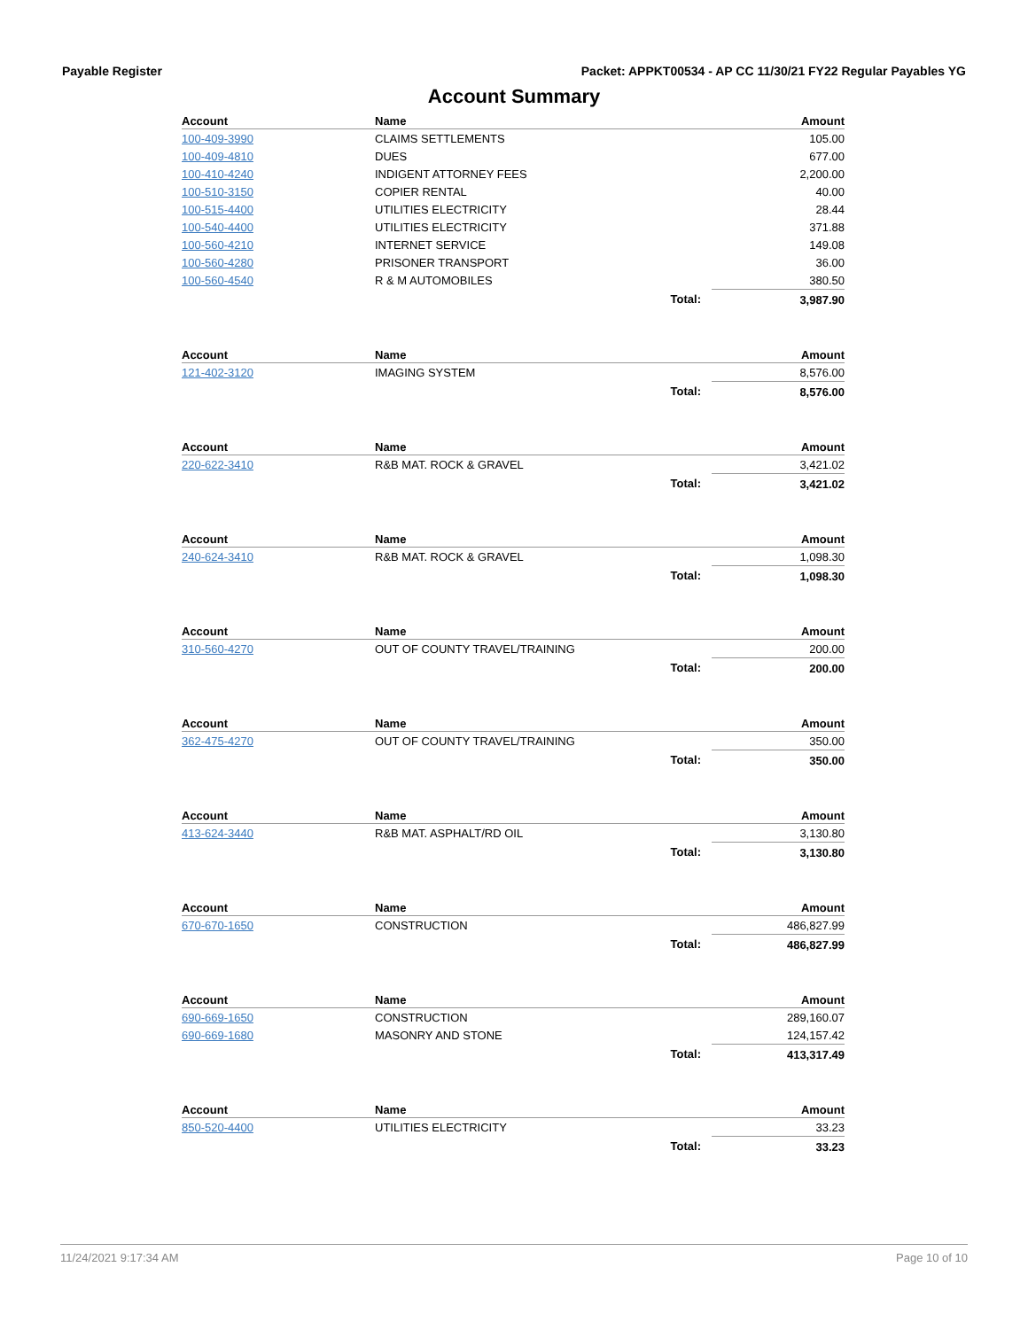Payable Register Packet: APPKT00534 - AP CC 11/30/21 FY22 Regular Payables YG
Account Summary
| Account | Name | Amount |
| --- | --- | --- |
| 100-409-3990 | CLAIMS SETTLEMENTS | 105.00 |
| 100-409-4810 | DUES | 677.00 |
| 100-410-4240 | INDIGENT ATTORNEY FEES | 2,200.00 |
| 100-510-3150 | COPIER RENTAL | 40.00 |
| 100-515-4400 | UTILITIES ELECTRICITY | 28.44 |
| 100-540-4400 | UTILITIES ELECTRICITY | 371.88 |
| 100-560-4210 | INTERNET SERVICE | 149.08 |
| 100-560-4280 | PRISONER TRANSPORT | 36.00 |
| 100-560-4540 | R & M AUTOMOBILES | 380.50 |
| | Total: | 3,987.90 |
| Account | Name | Amount |
| --- | --- | --- |
| 121-402-3120 | IMAGING SYSTEM | 8,576.00 |
| | Total: | 8,576.00 |
| Account | Name | Amount |
| --- | --- | --- |
| 220-622-3410 | R&B MAT. ROCK & GRAVEL | 3,421.02 |
| | Total: | 3,421.02 |
| Account | Name | Amount |
| --- | --- | --- |
| 240-624-3410 | R&B MAT. ROCK & GRAVEL | 1,098.30 |
| | Total: | 1,098.30 |
| Account | Name | Amount |
| --- | --- | --- |
| 310-560-4270 | OUT OF COUNTY TRAVEL/TRAINING | 200.00 |
| | Total: | 200.00 |
| Account | Name | Amount |
| --- | --- | --- |
| 362-475-4270 | OUT OF COUNTY TRAVEL/TRAINING | 350.00 |
| | Total: | 350.00 |
| Account | Name | Amount |
| --- | --- | --- |
| 413-624-3440 | R&B MAT. ASPHALT/RD OIL | 3,130.80 |
| | Total: | 3,130.80 |
| Account | Name | Amount |
| --- | --- | --- |
| 670-670-1650 | CONSTRUCTION | 486,827.99 |
| | Total: | 486,827.99 |
| Account | Name | Amount |
| --- | --- | --- |
| 690-669-1650 | CONSTRUCTION | 289,160.07 |
| 690-669-1680 | MASONRY AND STONE | 124,157.42 |
| | Total: | 413,317.49 |
| Account | Name | Amount |
| --- | --- | --- |
| 850-520-4400 | UTILITIES ELECTRICITY | 33.23 |
| | Total: | 33.23 |
11/24/2021 9:17:34 AM Page 10 of 10